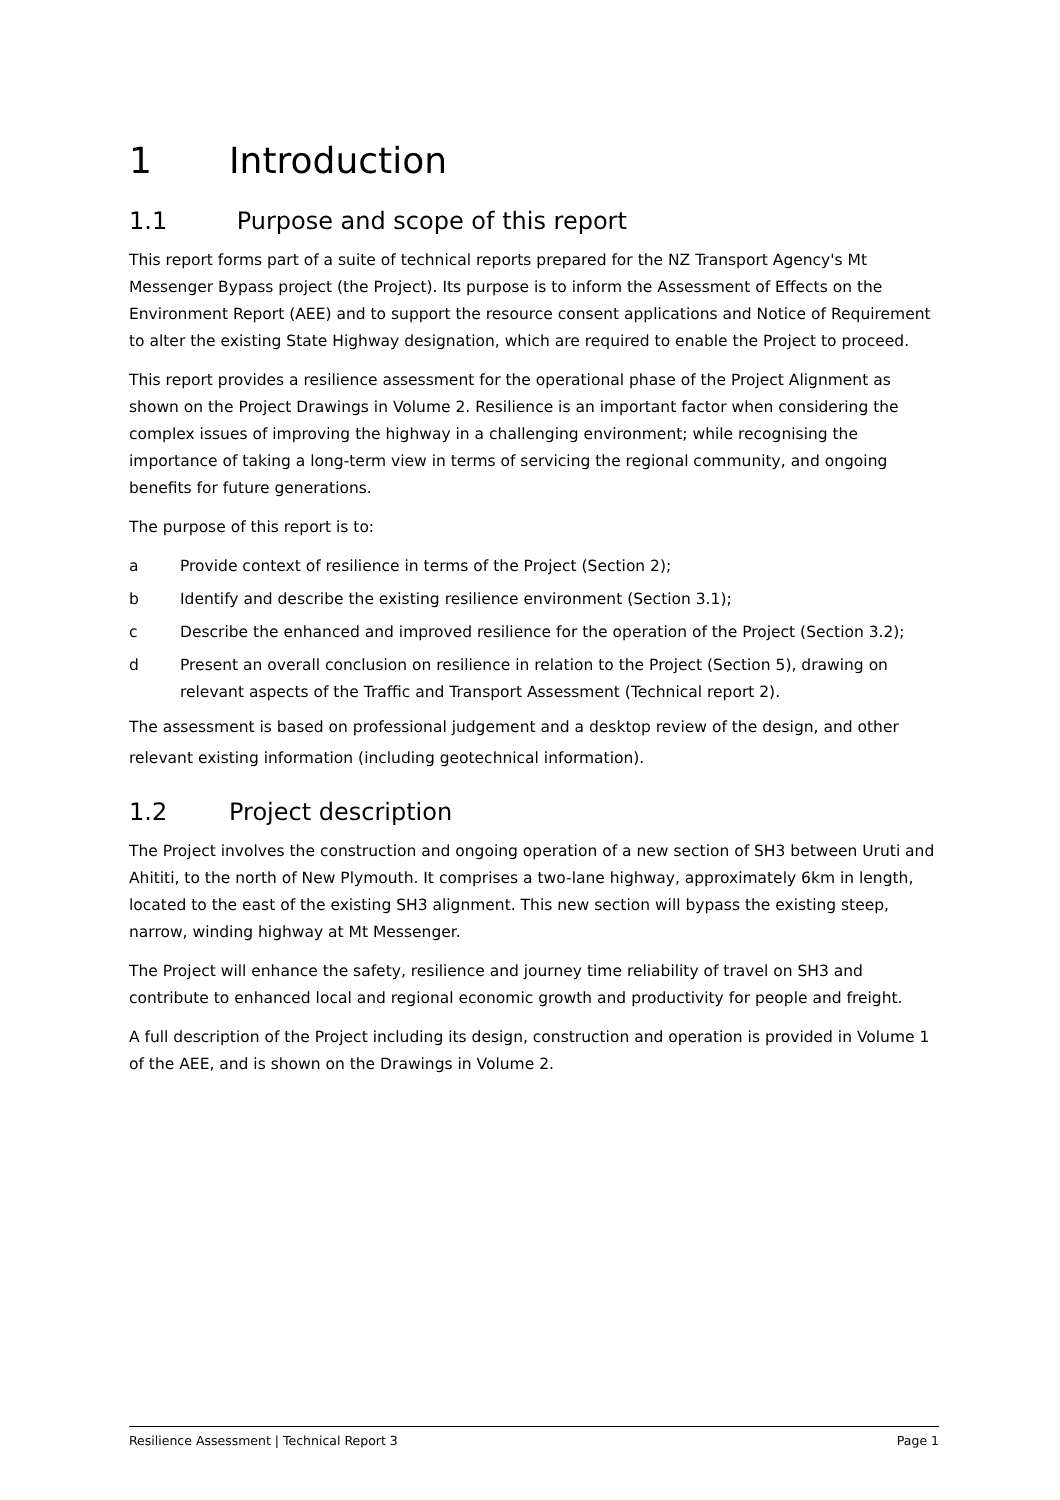1 Introduction
1.1 Purpose and scope of this report
This report forms part of a suite of technical reports prepared for the NZ Transport Agency's Mt Messenger Bypass project (the Project). Its purpose is to inform the Assessment of Effects on the Environment Report (AEE) and to support the resource consent applications and Notice of Requirement to alter the existing State Highway designation, which are required to enable the Project to proceed.
This report provides a resilience assessment for the operational phase of the Project Alignment as shown on the Project Drawings in Volume 2. Resilience is an important factor when considering the complex issues of improving the highway in a challenging environment; while recognising the importance of taking a long-term view in terms of servicing the regional community, and ongoing benefits for future generations.
The purpose of this report is to:
a Provide context of resilience in terms of the Project (Section 2);
b Identify and describe the existing resilience environment (Section 3.1);
c Describe the enhanced and improved resilience for the operation of the Project (Section 3.2);
d Present an overall conclusion on resilience in relation to the Project (Section 5), drawing on relevant aspects of the Traffic and Transport Assessment (Technical report 2).
The assessment is based on professional judgement and a desktop review of the design, and other relevant existing information (including geotechnical information).
1.2 Project description
The Project involves the construction and ongoing operation of a new section of SH3 between Uruti and Ahititi, to the north of New Plymouth. It comprises a two-lane highway, approximately 6km in length, located to the east of the existing SH3 alignment. This new section will bypass the existing steep, narrow, winding highway at Mt Messenger.
The Project will enhance the safety, resilience and journey time reliability of travel on SH3 and contribute to enhanced local and regional economic growth and productivity for people and freight.
A full description of the Project including its design, construction and operation is provided in Volume 1 of the AEE, and is shown on the Drawings in Volume 2.
Resilience Assessment | Technical Report 3 Page 1